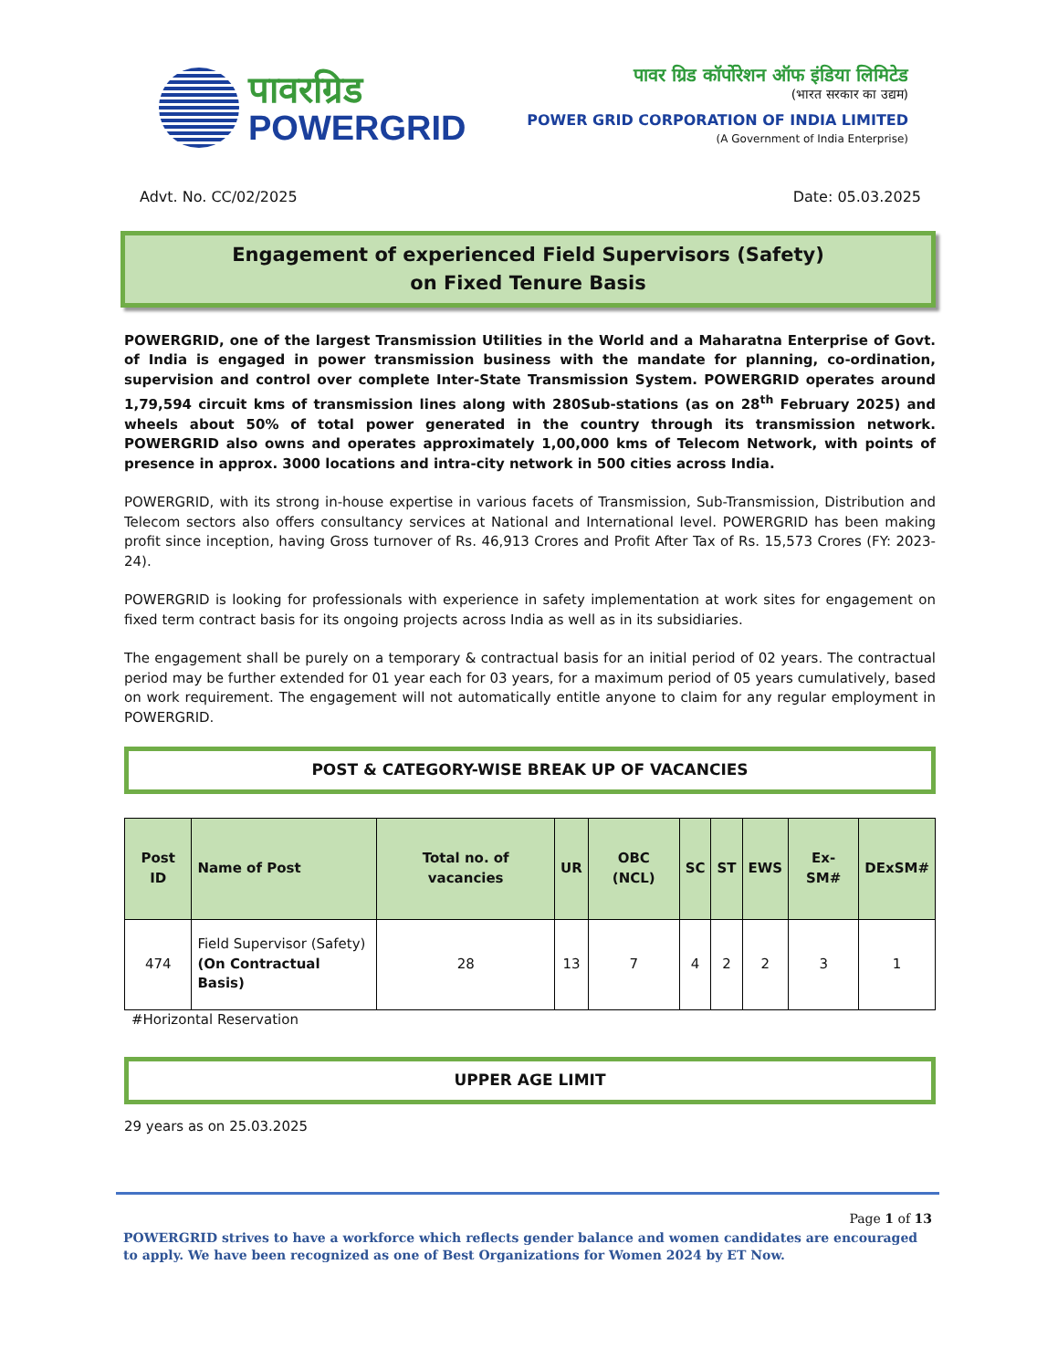पावरग्रिड
POWERGRID
पावर ग्रिड कॉर्पोरेशन ऑफ इंडिया लिमिटेड
(भारत सरकार का उद्यम)
POWER GRID CORPORATION OF INDIA LIMITED
(A Government of India Enterprise)
Advt. No. CC/02/2025 Date: 05.03.2025
Engagement of experienced Field Supervisors (Safety)
on Fixed Tenure Basis
POWERGRID, one of the largest Transmission Utilities in the World and a Maharatna Enterprise of Govt. of India is engaged in power transmission business with the mandate for planning, co-ordination, supervision and control over complete Inter-State Transmission System. POWERGRID operates around 1,79,594 circuit kms of transmission lines along with 280Sub-stations (as on 28<sup>th</sup> February 2025) and wheels about 50% of total power generated in the country through its transmission network. POWERGRID also owns and operates approximately 1,00,000 kms of Telecom Network, with points of presence in approx. 3000 locations and intra-city network in 500 cities across India.
POWERGRID, with its strong in-house expertise in various facets of Transmission, Sub-Transmission, Distribution and Telecom sectors also offers consultancy services at National and International level. POWERGRID has been making profit since inception, having Gross turnover of Rs. 46,913 Crores and Profit After Tax of Rs. 15,573 Crores (FY: 2023-24).
POWERGRID is looking for professionals with experience in safety implementation at work sites for engagement on fixed term contract basis for its ongoing projects across India as well as in its subsidiaries.
The engagement shall be purely on a temporary & contractual basis for an initial period of 02 years. The contractual period may be further extended for 01 year each for 03 years, for a maximum period of 05 years cumulatively, based on work requirement. The engagement will not automatically entitle anyone to claim for any regular employment in POWERGRID.
POST & CATEGORY-WISE BREAK UP OF VACANCIES
| Post ID | Name of Post | Total no. of vacancies | UR | OBC (NCL) | SC | ST | EWS | Ex-SM# | DExSM# |
| --- | --- | --- | --- | --- | --- | --- | --- | --- | --- |
| 474 | Field Supervisor (Safety) (On Contractual Basis) | 28 | 13 | 7 | 4 | 2 | 2 | 3 | 1 |
#Horizontal Reservation
UPPER AGE LIMIT
29 years as on 25.03.2025
Page 1 of 13
POWERGRID strives to have a workforce which reflects gender balance and women candidates are encouraged to apply. We have been recognized as one of Best Organizations for Women 2024 by ET Now.